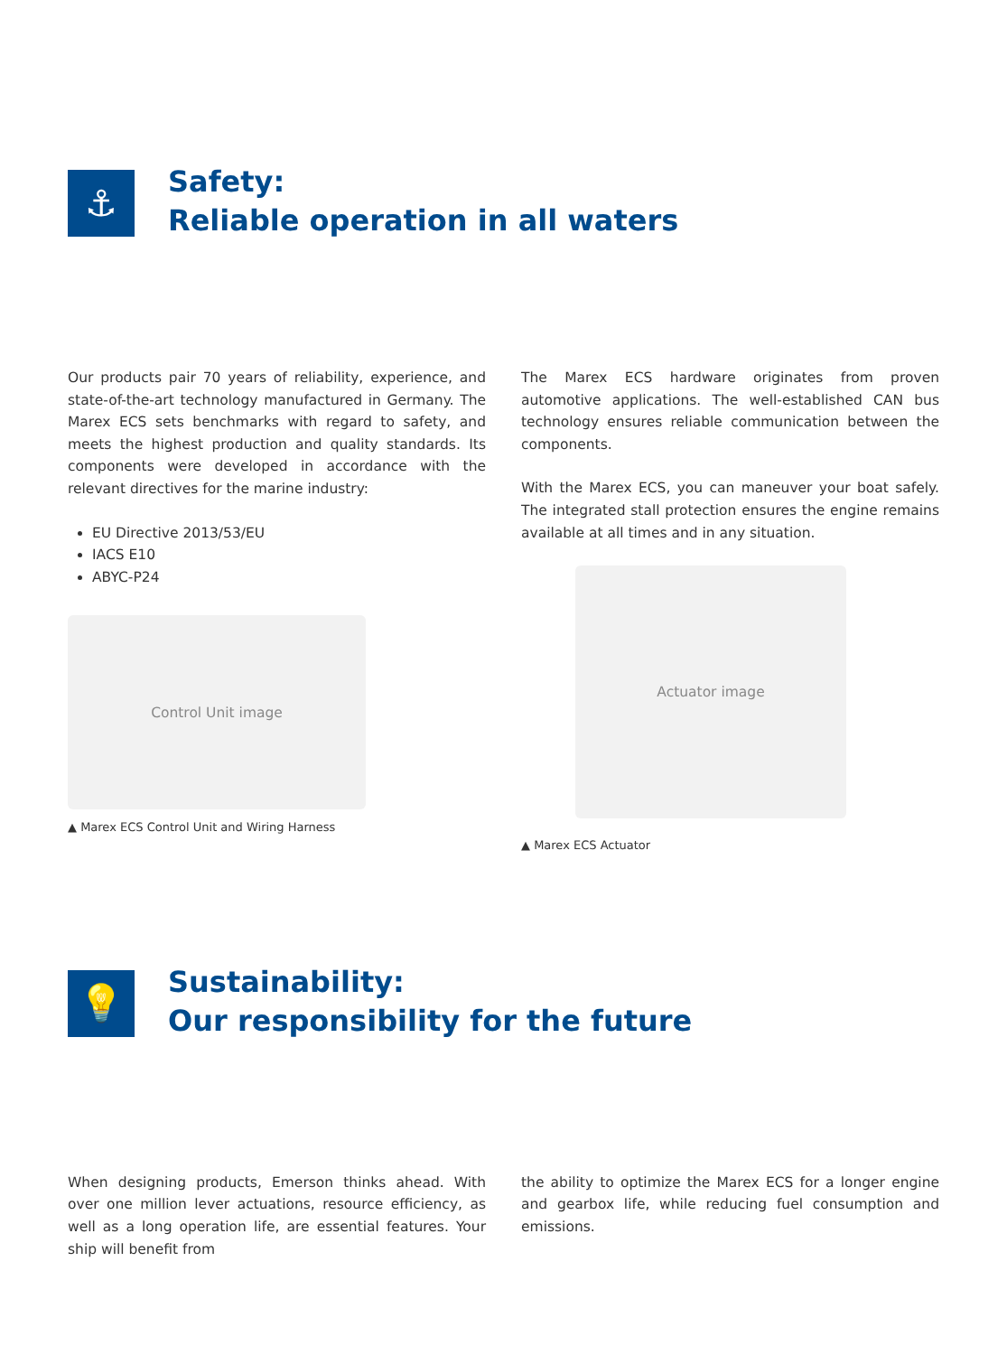⚓
Safety:
Reliable operation in all waters
Our products pair 70 years of reliability, experience, and state-of-the-art technology manufactured in Germany. The Marex ECS sets benchmarks with regard to safety, and meets the highest production and quality standards. Its components were developed in accordance with the relevant directives for the marine industry:
EU Directive 2013/53/EU
IACS E10
ABYC-P24
Control Unit image
▲ Marex ECS Control Unit and Wiring Harness
The Marex ECS hardware originates from proven automotive applications. The well-established CAN bus technology ensures reliable communication between the components.
With the Marex ECS, you can maneuver your boat safely. The integrated stall protection ensures the engine remains available at all times and in any situation.
Actuator image
▲ Marex ECS Actuator
💡
Sustainability:
Our responsibility for the future
When designing products, Emerson thinks ahead. With over one million lever actuations, resource efficiency, as well as a long operation life, are essential features. Your ship will benefit from
the ability to optimize the Marex ECS for a longer engine and gearbox life, while reducing fuel consumption and emissions.